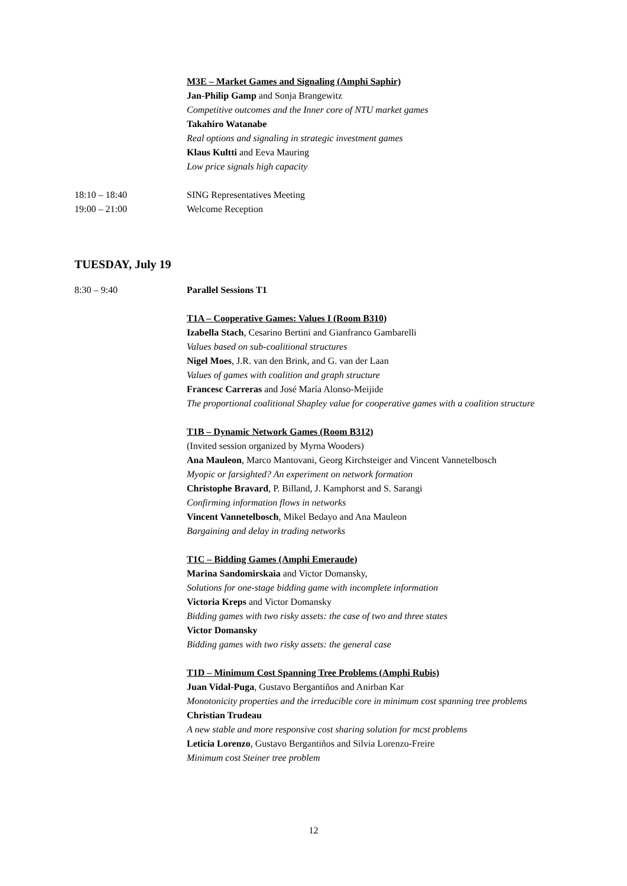M3E – Market Games and Signaling (Amphi Saphir)
Jan-Philip Gamp and Sonja Brangewitz
Competitive outcomes and the Inner core of NTU market games
Takahiro Watanabe
Real options and signaling in strategic investment games
Klaus Kultti and Eeva Mauring
Low price signals high capacity
18:10 – 18:40 SING Representatives Meeting
19:00 – 21:00 Welcome Reception
TUESDAY, July 19
8:30 – 9:40 Parallel Sessions T1
T1A – Cooperative Games: Values I (Room B310)
Izabella Stach, Cesarino Bertini and Gianfranco Gambarelli
Values based on sub-coalitional structures
Nigel Moes, J.R. van den Brink, and G. van der Laan
Values of games with coalition and graph structure
Francesc Carreras and José María Alonso-Meijide
The proportional coalitional Shapley value for cooperative games with a coalition structure
T1B – Dynamic Network Games (Room B312)
(Invited session organized by Myrna Wooders)
Ana Mauleon, Marco Mantovani, Georg Kirchsteiger and Vincent Vannetelbosch
Myopic or farsighted? An experiment on network formation
Christophe Bravard, P. Billand, J. Kamphorst and S. Sarangi
Confirming information flows in networks
Vincent Vannetelbosch, Mikel Bedayo and Ana Mauleon
Bargaining and delay in trading networks
T1C – Bidding Games (Amphi Emeraude)
Marina Sandomirskaia and Victor Domansky,
Solutions for one-stage bidding game with incomplete information
Victoria Kreps and Victor Domansky
Bidding games with two risky assets: the case of two and three states
Victor Domansky
Bidding games with two risky assets: the general case
T1D – Minimum Cost Spanning Tree Problems (Amphi Rubis)
Juan Vidal-Puga, Gustavo Bergantiños and Anirban Kar
Monotonicity properties and the irreducible core in minimum cost spanning tree problems
Christian Trudeau
A new stable and more responsive cost sharing solution for mcst problems
Leticia Lorenzo, Gustavo Bergantiños and Silvia Lorenzo-Freire
Minimum cost Steiner tree problem
12